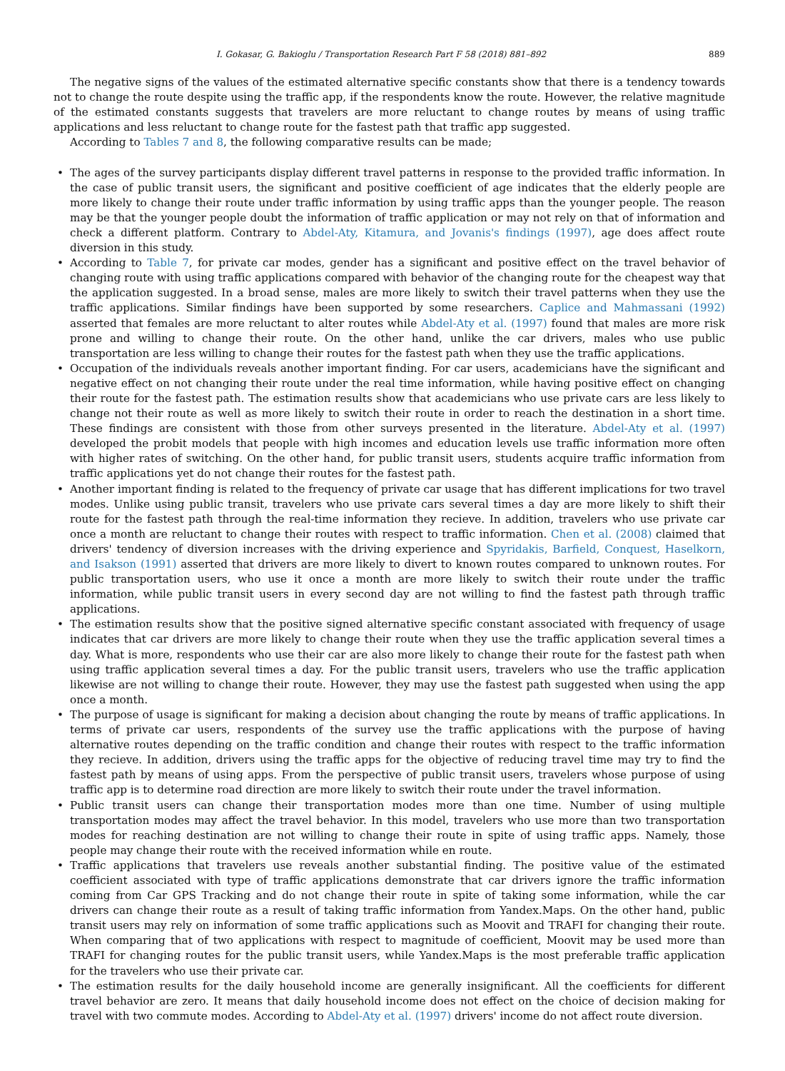I. Gokasar, G. Bakioglu / Transportation Research Part F 58 (2018) 881–892 889
The negative signs of the values of the estimated alternative specific constants show that there is a tendency towards not to change the route despite using the traffic app, if the respondents know the route. However, the relative magnitude of the estimated constants suggests that travelers are more reluctant to change routes by means of using traffic applications and less reluctant to change route for the fastest path that traffic app suggested.
According to Tables 7 and 8, the following comparative results can be made;
• The ages of the survey participants display different travel patterns in response to the provided traffic information. In the case of public transit users, the significant and positive coefficient of age indicates that the elderly people are more likely to change their route under traffic information by using traffic apps than the younger people. The reason may be that the younger people doubt the information of traffic application or may not rely on that of information and check a different platform. Contrary to Abdel-Aty, Kitamura, and Jovanis's findings (1997), age does affect route diversion in this study.
• According to Table 7, for private car modes, gender has a significant and positive effect on the travel behavior of changing route with using traffic applications compared with behavior of the changing route for the cheapest way that the application suggested. In a broad sense, males are more likely to switch their travel patterns when they use the traffic applications. Similar findings have been supported by some researchers. Caplice and Mahmassani (1992) asserted that females are more reluctant to alter routes while Abdel-Aty et al. (1997) found that males are more risk prone and willing to change their route. On the other hand, unlike the car drivers, males who use public transportation are less willing to change their routes for the fastest path when they use the traffic applications.
• Occupation of the individuals reveals another important finding. For car users, academicians have the significant and negative effect on not changing their route under the real time information, while having positive effect on changing their route for the fastest path. The estimation results show that academicians who use private cars are less likely to change not their route as well as more likely to switch their route in order to reach the destination in a short time. These findings are consistent with those from other surveys presented in the literature. Abdel-Aty et al. (1997) developed the probit models that people with high incomes and education levels use traffic information more often with higher rates of switching. On the other hand, for public transit users, students acquire traffic information from traffic applications yet do not change their routes for the fastest path.
• Another important finding is related to the frequency of private car usage that has different implications for two travel modes. Unlike using public transit, travelers who use private cars several times a day are more likely to shift their route for the fastest path through the real-time information they recieve. In addition, travelers who use private car once a month are reluctant to change their routes with respect to traffic information. Chen et al. (2008) claimed that drivers' tendency of diversion increases with the driving experience and Spyridakis, Barfield, Conquest, Haselkorn, and Isakson (1991) asserted that drivers are more likely to divert to known routes compared to unknown routes. For public transportation users, who use it once a month are more likely to switch their route under the traffic information, while public transit users in every second day are not willing to find the fastest path through traffic applications.
• The estimation results show that the positive signed alternative specific constant associated with frequency of usage indicates that car drivers are more likely to change their route when they use the traffic application several times a day. What is more, respondents who use their car are also more likely to change their route for the fastest path when using traffic application several times a day. For the public transit users, travelers who use the traffic application likewise are not willing to change their route. However, they may use the fastest path suggested when using the app once a month.
• The purpose of usage is significant for making a decision about changing the route by means of traffic applications. In terms of private car users, respondents of the survey use the traffic applications with the purpose of having alternative routes depending on the traffic condition and change their routes with respect to the traffic information they recieve. In addition, drivers using the traffic apps for the objective of reducing travel time may try to find the fastest path by means of using apps. From the perspective of public transit users, travelers whose purpose of using traffic app is to determine road direction are more likely to switch their route under the travel information.
• Public transit users can change their transportation modes more than one time. Number of using multiple transportation modes may affect the travel behavior. In this model, travelers who use more than two transportation modes for reaching destination are not willing to change their route in spite of using traffic apps. Namely, those people may change their route with the received information while en route.
• Traffic applications that travelers use reveals another substantial finding. The positive value of the estimated coefficient associated with type of traffic applications demonstrate that car drivers ignore the traffic information coming from Car GPS Tracking and do not change their route in spite of taking some information, while the car drivers can change their route as a result of taking traffic information from Yandex.Maps. On the other hand, public transit users may rely on information of some traffic applications such as Moovit and TRAFI for changing their route. When comparing that of two applications with respect to magnitude of coefficient, Moovit may be used more than TRAFI for changing routes for the public transit users, while Yandex.Maps is the most preferable traffic application for the travelers who use their private car.
• The estimation results for the daily household income are generally insignificant. All the coefficients for different travel behavior are zero. It means that daily household income does not effect on the choice of decision making for travel with two commute modes. According to Abdel-Aty et al. (1997) drivers' income do not affect route diversion.